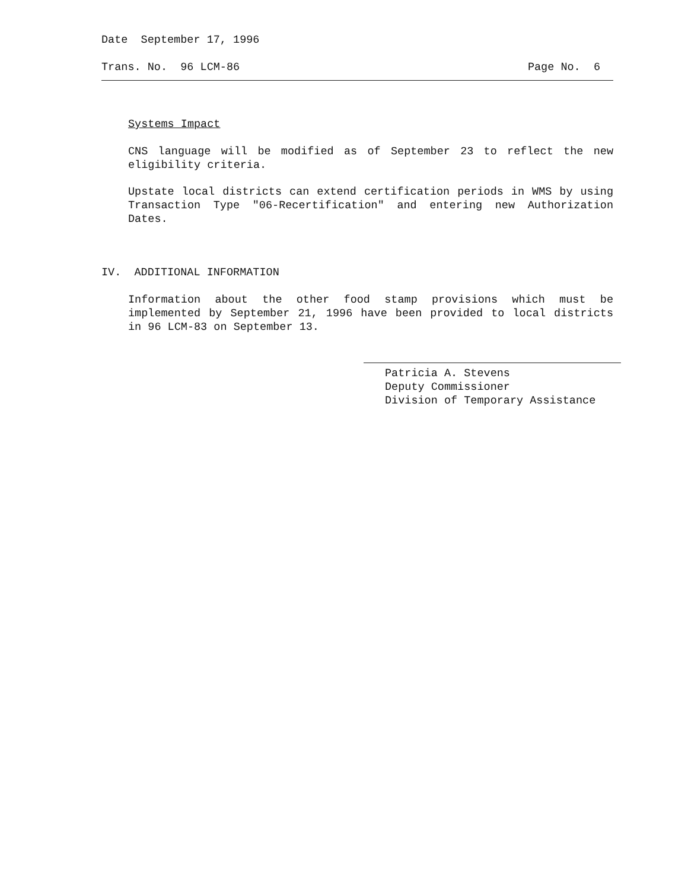Date September 17, 1996
Trans. No. 96 LCM-86 Page No. 6
Systems Impact
CNS language will be modified as of September 23 to reflect the new eligibility criteria.
Upstate local districts can extend certification periods in WMS by using Transaction Type "06-Recertification" and entering new Authorization Dates.
IV. ADDITIONAL INFORMATION
Information about the other food stamp provisions which must be implemented by September 21, 1996 have been provided to local districts in 96 LCM-83 on September 13.
Patricia A. Stevens
Deputy Commissioner
Division of Temporary Assistance